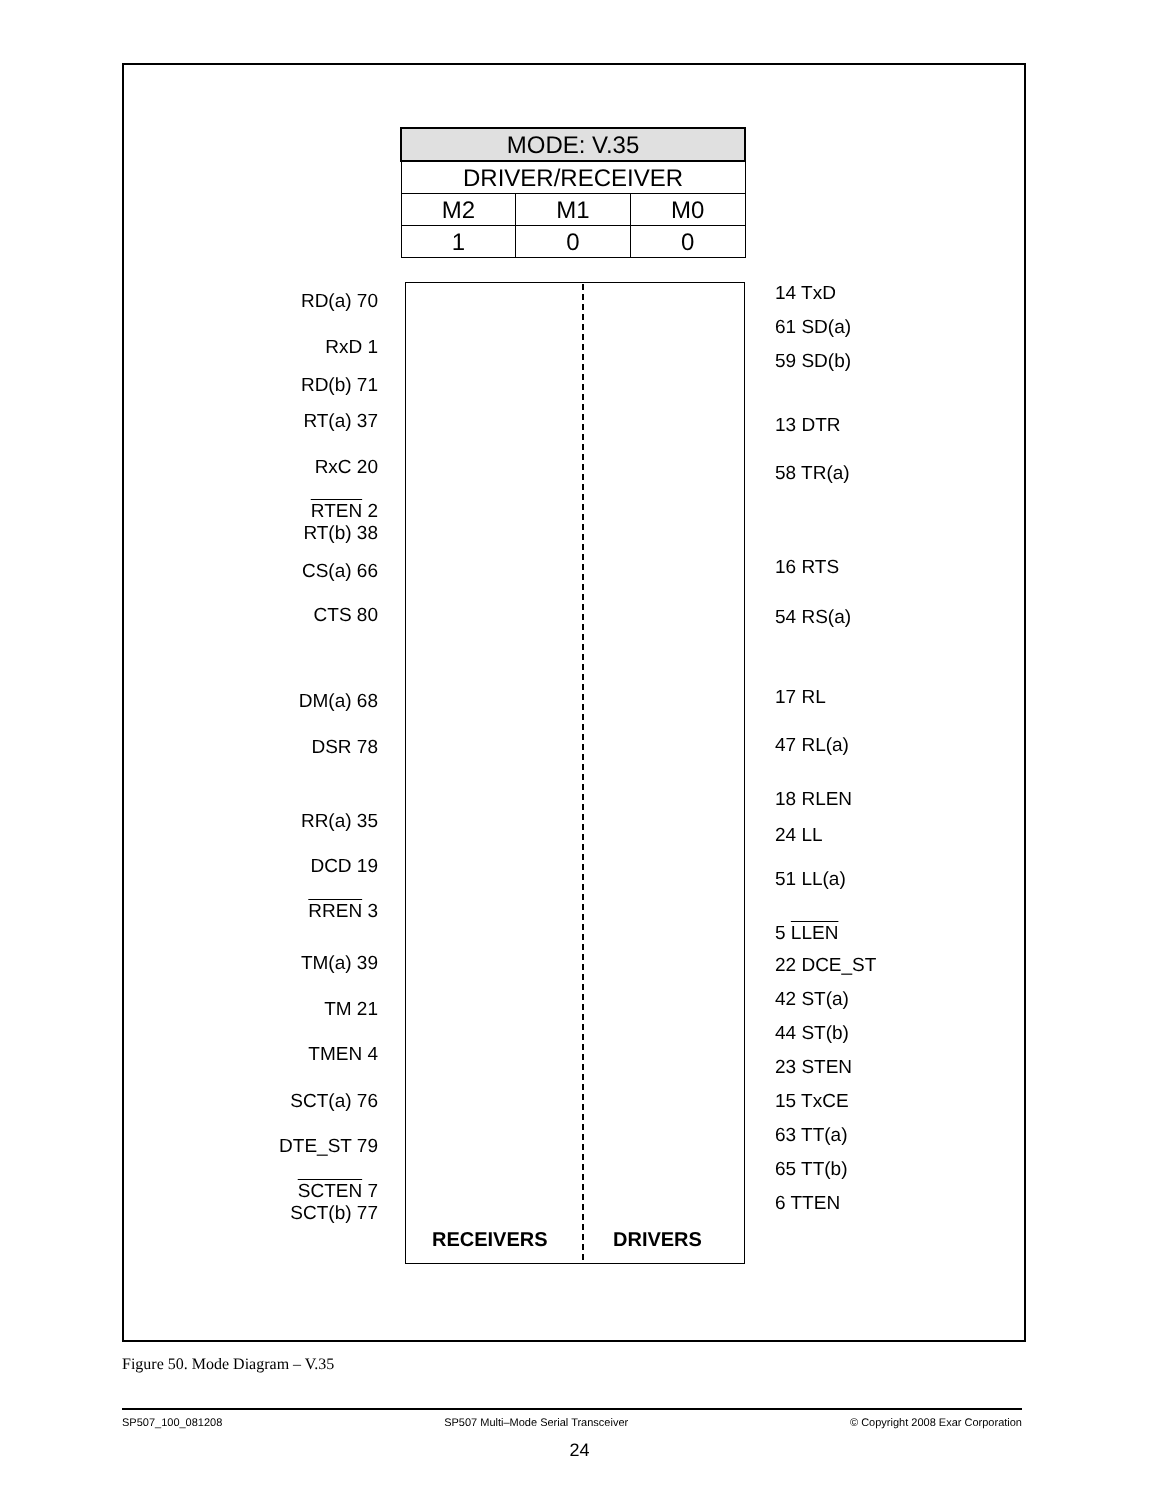| MODE: V.35 | | |
| DRIVER/RECEIVER | | |
| M2 | M1 | M0 |
| 1 | 0 | 0 |
RD(a) 70
RxD 1
RD(b) 71
RT(a) 37
RxC 20
RTEN 2
RT(b) 38
CS(a) 66
CTS 80
DM(a) 68
DSR 78
RR(a) 35
DCD 19
RREN 3
TM(a) 39
TM 21
TMEN 4
SCT(a) 76
DTE_ST 79
SCTEN 7
SCT(b) 77
14 TxD
61 SD(a)
59 SD(b)
13 DTR
58 TR(a)
16 RTS
54 RS(a)
17 RL
47 RL(a)
18 RLEN
24 LL
51 LL(a)
5 LLEN
22 DCE_ST
42 ST(a)
44 ST(b)
23 STEN
15 TxCE
63 TT(a)
65 TT(b)
6 TTEN
RECEIVERS DRIVERS
Figure 50. Mode Diagram – V.35
SP507_100_081208 SP507 Multi–Mode Serial Transceiver © Copyright 2008 Exar Corporation
24